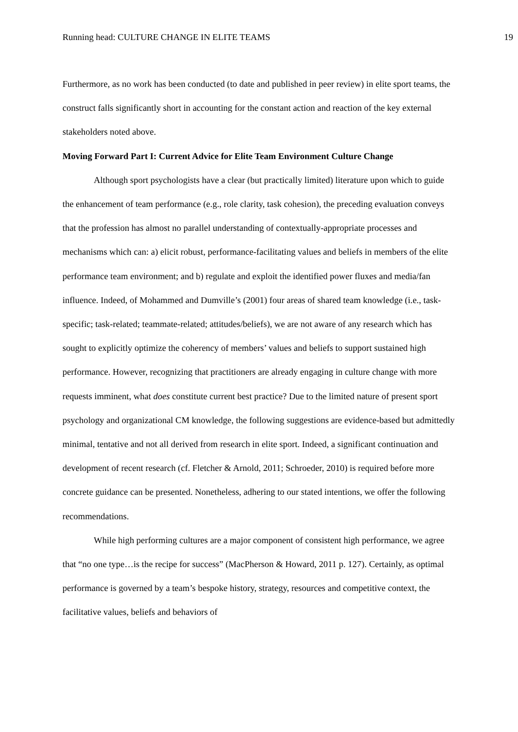Running head: CULTURE CHANGE IN ELITE TEAMS 19
Furthermore, as no work has been conducted (to date and published in peer review) in elite sport teams, the construct falls significantly short in accounting for the constant action and reaction of the key external stakeholders noted above.
Moving Forward Part I: Current Advice for Elite Team Environment Culture Change
Although sport psychologists have a clear (but practically limited) literature upon which to guide the enhancement of team performance (e.g., role clarity, task cohesion), the preceding evaluation conveys that the profession has almost no parallel understanding of contextually-appropriate processes and mechanisms which can: a) elicit robust, performance-facilitating values and beliefs in members of the elite performance team environment; and b) regulate and exploit the identified power fluxes and media/fan influence. Indeed, of Mohammed and Dumville’s (2001) four areas of shared team knowledge (i.e., task-specific; task-related; teammate-related; attitudes/beliefs), we are not aware of any research which has sought to explicitly optimize the coherency of members’ values and beliefs to support sustained high performance. However, recognizing that practitioners are already engaging in culture change with more requests imminent, what does constitute current best practice? Due to the limited nature of present sport psychology and organizational CM knowledge, the following suggestions are evidence-based but admittedly minimal, tentative and not all derived from research in elite sport. Indeed, a significant continuation and development of recent research (cf. Fletcher & Arnold, 2011; Schroeder, 2010) is required before more concrete guidance can be presented. Nonetheless, adhering to our stated intentions, we offer the following recommendations.
While high performing cultures are a major component of consistent high performance, we agree that “no one type…is the recipe for success” (MacPherson & Howard, 2011 p. 127). Certainly, as optimal performance is governed by a team’s bespoke history, strategy, resources and competitive context, the facilitative values, beliefs and behaviors of